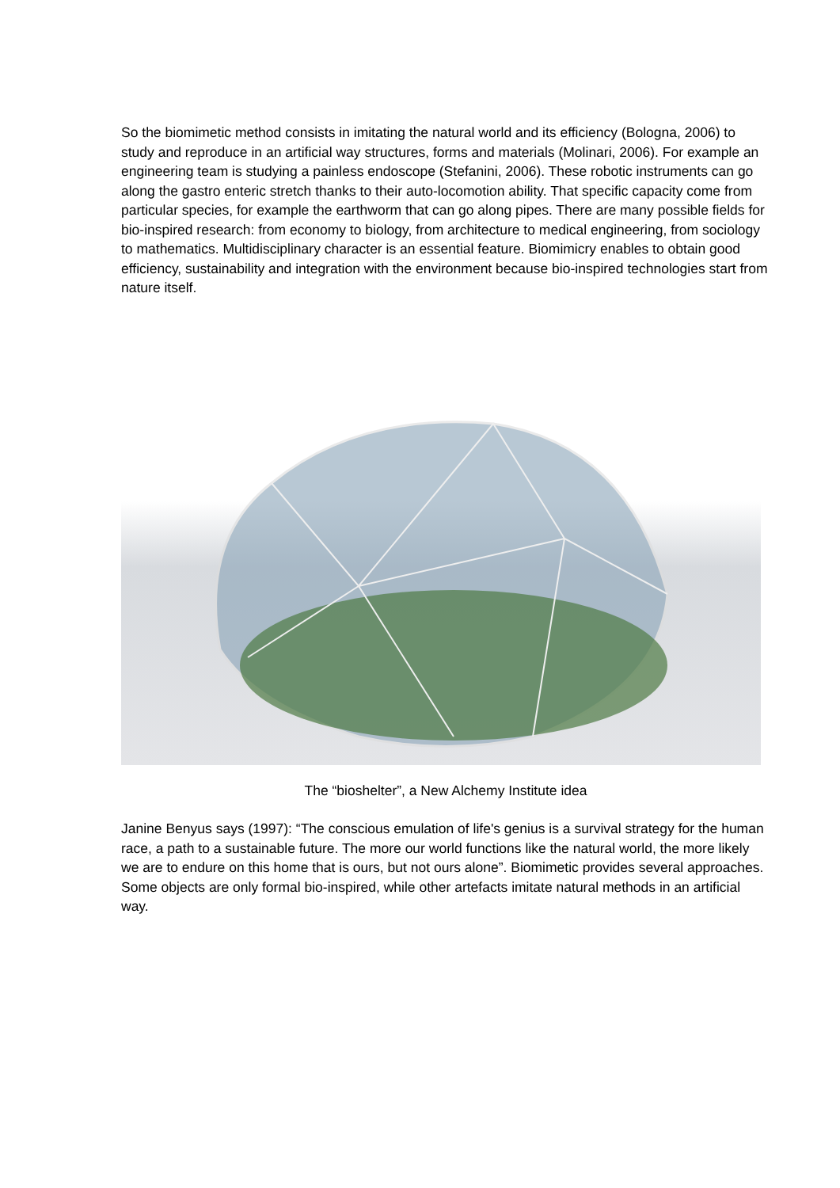So the biomimetic method consists in imitating the natural world and its efficiency (Bologna, 2006) to study and reproduce in an artificial way structures, forms and materials (Molinari, 2006). For example an engineering team is studying a painless endoscope (Stefanini, 2006). These robotic instruments can go along the gastro enteric stretch thanks to their auto-locomotion ability. That specific capacity come from particular species, for example the earthworm that can go along pipes. There are many possible fields for bio-inspired research: from economy to biology, from architecture to medical engineering, from sociology to mathematics. Multidisciplinary character is an essential feature. Biomimicry enables to obtain good efficiency, sustainability and integration with the environment because bio-inspired technologies start from nature itself.
The “bioshelter”, a New Alchemy Institute idea
Janine Benyus says (1997): “The conscious emulation of life's genius is a survival strategy for the human race, a path to a sustainable future. The more our world functions like the natural world, the more likely we are to endure on this home that is ours, but not ours alone”. Biomimetic provides several approaches. Some objects are only formal bio-inspired, while other artefacts imitate natural methods in an artificial way.